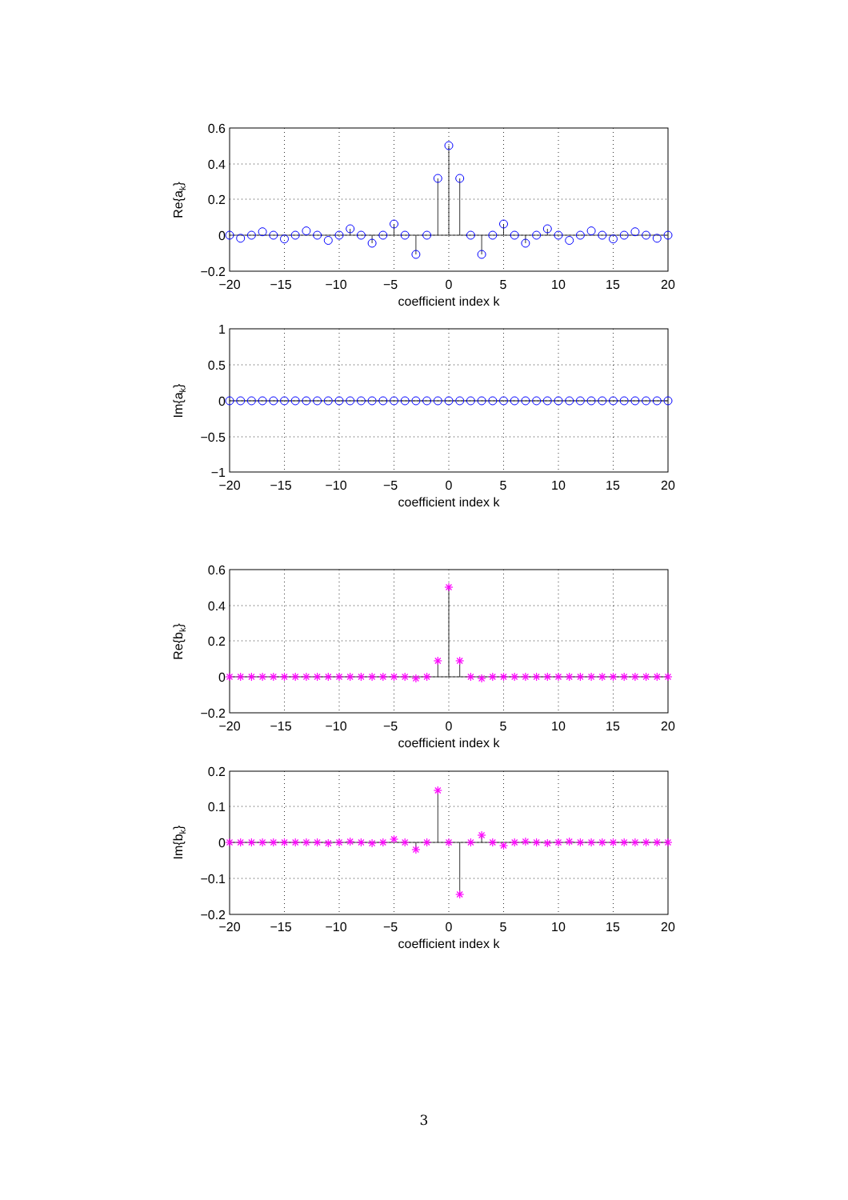0.6
0.4
0.2
0
−0.2
−20
−15
−10
−5
0
5
10
15
20
coefficient index k
Re{ak}
1
0.5
0
−0.5
−1
−20
−15
−10
−5
0
5
10
15
20
coefficient index k
Im{ak}
0.6
0.4
0.2
0
−0.2
−20
−15
−10
−5
0
5
10
15
20
coefficient index k
Re{bk}
0.2
0.1
0
−0.1
−0.2
−20
−15
−10
−5
0
5
10
15
20
coefficient index k
Im{bk}
3